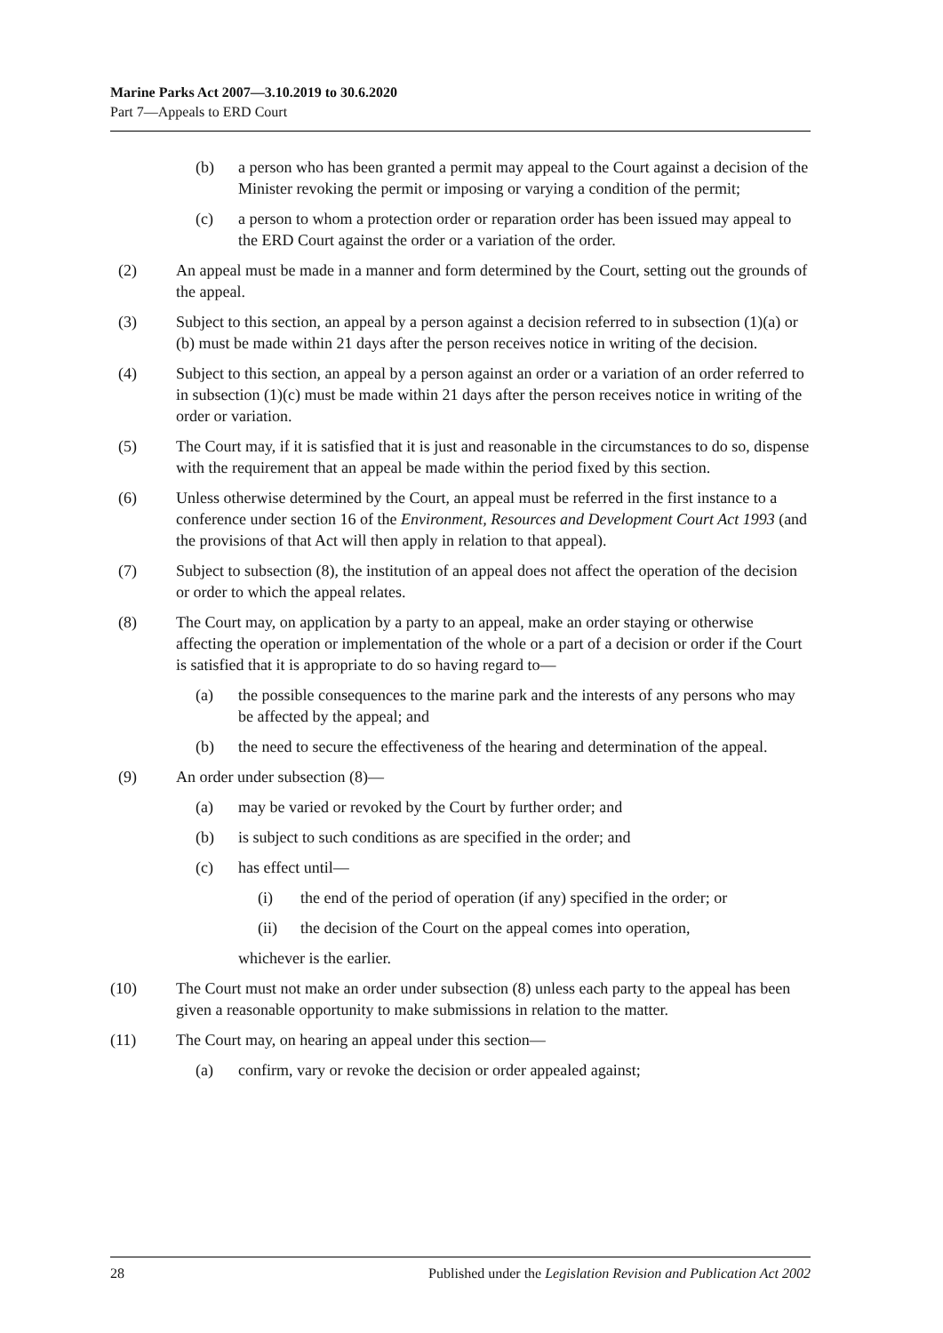Marine Parks Act 2007—3.10.2019 to 30.6.2020
Part 7—Appeals to ERD Court
(b) a person who has been granted a permit may appeal to the Court against a decision of the Minister revoking the permit or imposing or varying a condition of the permit;
(c) a person to whom a protection order or reparation order has been issued may appeal to the ERD Court against the order or a variation of the order.
(2) An appeal must be made in a manner and form determined by the Court, setting out the grounds of the appeal.
(3) Subject to this section, an appeal by a person against a decision referred to in subsection (1)(a) or (b) must be made within 21 days after the person receives notice in writing of the decision.
(4) Subject to this section, an appeal by a person against an order or a variation of an order referred to in subsection (1)(c) must be made within 21 days after the person receives notice in writing of the order or variation.
(5) The Court may, if it is satisfied that it is just and reasonable in the circumstances to do so, dispense with the requirement that an appeal be made within the period fixed by this section.
(6) Unless otherwise determined by the Court, an appeal must be referred in the first instance to a conference under section 16 of the Environment, Resources and Development Court Act 1993 (and the provisions of that Act will then apply in relation to that appeal).
(7) Subject to subsection (8), the institution of an appeal does not affect the operation of the decision or order to which the appeal relates.
(8) The Court may, on application by a party to an appeal, make an order staying or otherwise affecting the operation or implementation of the whole or a part of a decision or order if the Court is satisfied that it is appropriate to do so having regard to—
(a) the possible consequences to the marine park and the interests of any persons who may be affected by the appeal; and
(b) the need to secure the effectiveness of the hearing and determination of the appeal.
(9) An order under subsection (8)—
(a) may be varied or revoked by the Court by further order; and
(b) is subject to such conditions as are specified in the order; and
(c) has effect until—
(i) the end of the period of operation (if any) specified in the order; or
(ii) the decision of the Court on the appeal comes into operation,
whichever is the earlier.
(10) The Court must not make an order under subsection (8) unless each party to the appeal has been given a reasonable opportunity to make submissions in relation to the matter.
(11) The Court may, on hearing an appeal under this section—
(a) confirm, vary or revoke the decision or order appealed against;
28 Published under the Legislation Revision and Publication Act 2002